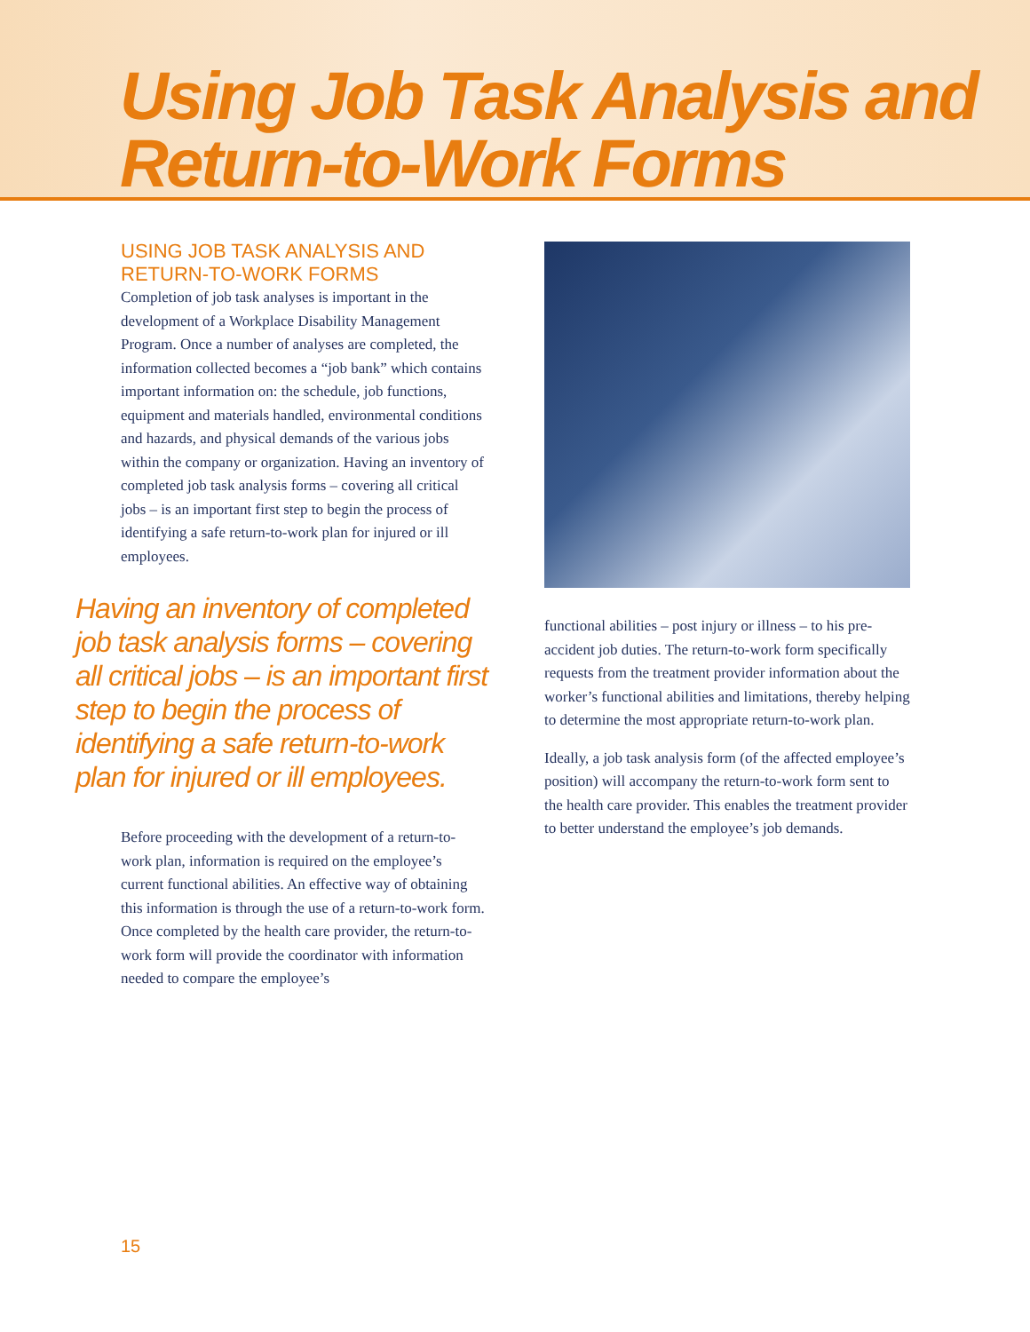Using Job Task Analysis and
Return-to-Work Forms
USING JOB TASK ANALYSIS AND
RETURN-TO-WORK FORMS
Completion of job task analyses is important in the development of a Workplace Disability Management Program. Once a number of analyses are completed, the information collected becomes a “job bank” which contains important information on: the schedule, job functions, equipment and materials handled, environmental conditions and hazards, and physical demands of the various jobs within the company or organization. Having an inventory of completed job task analysis forms – covering all critical jobs – is an important first step to begin the process of identifying a safe return-to-work plan for injured or ill employees.
Having an inventory of completed job task analysis forms – covering all critical jobs – is an important first step to begin the process of identifying a safe return-to-work plan for injured or ill employees.
Before proceeding with the development of a return-to-work plan, information is required on the employee’s current functional abilities. An effective way of obtaining this information is through the use of a return-to-work form. Once completed by the health care provider, the return-to-work form will provide the coordinator with information needed to compare the employee’s
functional abilities – post injury or illness – to his pre-accident job duties. The return-to-work form specifically requests from the treatment provider information about the worker’s functional abilities and limitations, thereby helping to determine the most appropriate return-to-work plan.
Ideally, a job task analysis form (of the affected employee’s position) will accompany the return-to-work form sent to the health care provider. This enables the treatment provider to better understand the employee’s job demands.
15